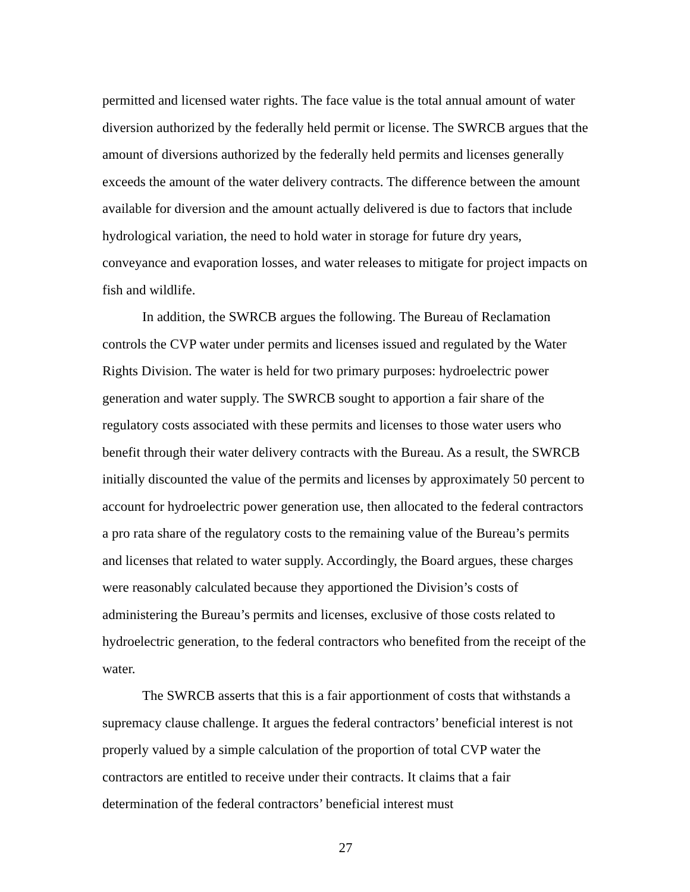permitted and licensed water rights. The face value is the total annual amount of water diversion authorized by the federally held permit or license. The SWRCB argues that the amount of diversions authorized by the federally held permits and licenses generally exceeds the amount of the water delivery contracts. The difference between the amount available for diversion and the amount actually delivered is due to factors that include hydrological variation, the need to hold water in storage for future dry years, conveyance and evaporation losses, and water releases to mitigate for project impacts on fish and wildlife.
In addition, the SWRCB argues the following. The Bureau of Reclamation controls the CVP water under permits and licenses issued and regulated by the Water Rights Division. The water is held for two primary purposes: hydroelectric power generation and water supply. The SWRCB sought to apportion a fair share of the regulatory costs associated with these permits and licenses to those water users who benefit through their water delivery contracts with the Bureau. As a result, the SWRCB initially discounted the value of the permits and licenses by approximately 50 percent to account for hydroelectric power generation use, then allocated to the federal contractors a pro rata share of the regulatory costs to the remaining value of the Bureau’s permits and licenses that related to water supply. Accordingly, the Board argues, these charges were reasonably calculated because they apportioned the Division’s costs of administering the Bureau’s permits and licenses, exclusive of those costs related to hydroelectric generation, to the federal contractors who benefited from the receipt of the water.
The SWRCB asserts that this is a fair apportionment of costs that withstands a supremacy clause challenge. It argues the federal contractors’ beneficial interest is not properly valued by a simple calculation of the proportion of total CVP water the contractors are entitled to receive under their contracts. It claims that a fair determination of the federal contractors’ beneficial interest must
27